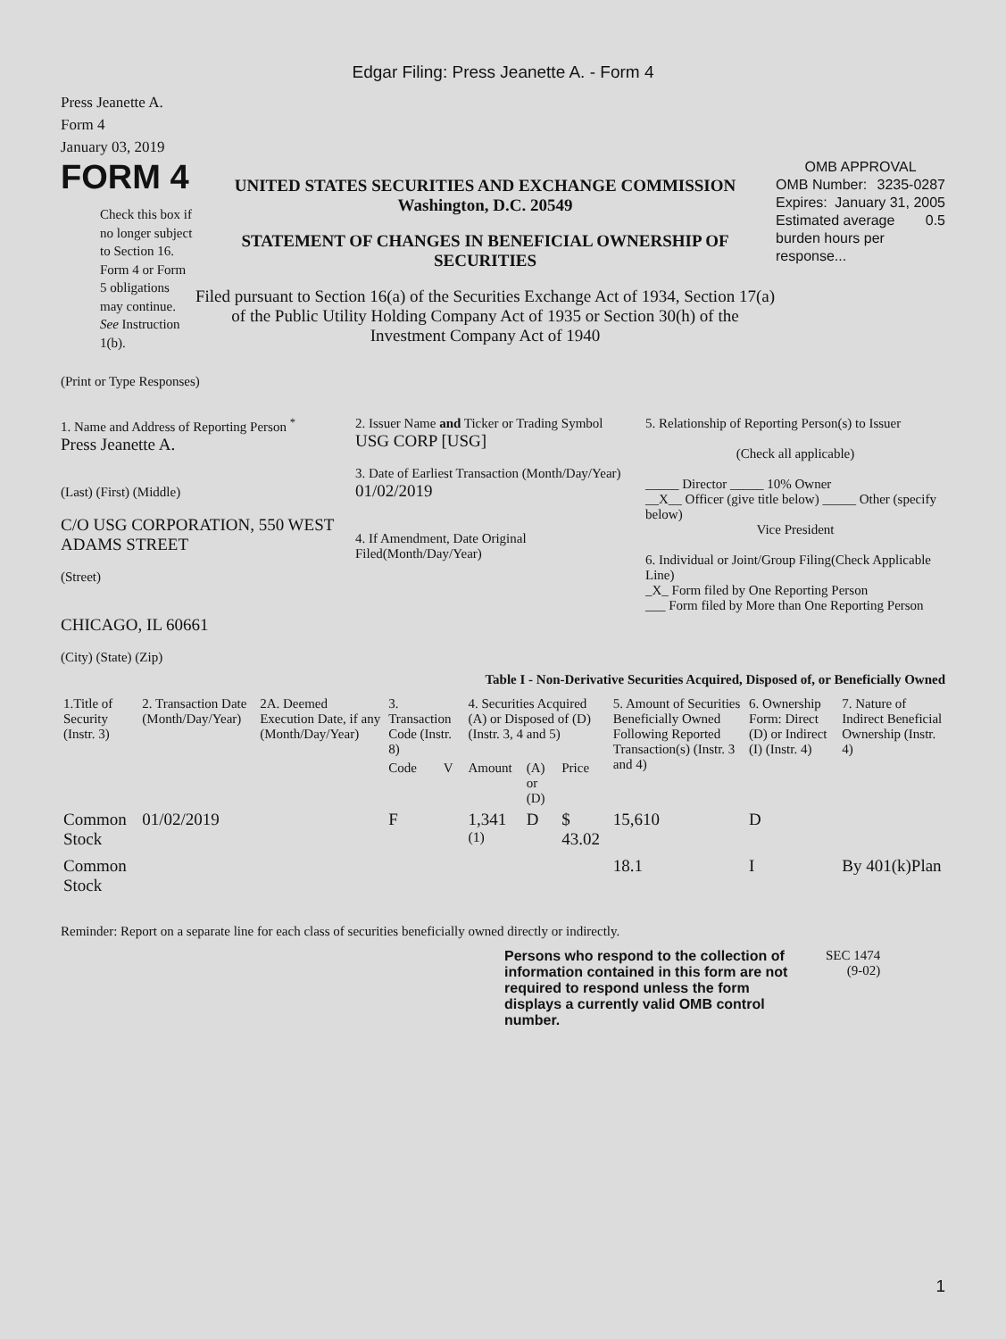Edgar Filing: Press Jeanette A. - Form 4
Press Jeanette A.
Form 4
January 03, 2019
FORM 4
Check this box if no longer subject to Section 16. Form 4 or Form 5 obligations may continue. See Instruction 1(b).
UNITED STATES SECURITIES AND EXCHANGE COMMISSION
Washington, D.C. 20549
STATEMENT OF CHANGES IN BENEFICIAL OWNERSHIP OF SECURITIES
Filed pursuant to Section 16(a) of the Securities Exchange Act of 1934, Section 17(a) of the Public Utility Holding Company Act of 1935 or Section 30(h) of the Investment Company Act of 1940
OMB APPROVAL
OMB Number: 3235-0287
Expires: January 31, 2005
Estimated average burden hours per response... 0.5
(Print or Type Responses)
1. Name and Address of Reporting Person <sup>*</sup>
Press Jeanette A.
(Last) (First) (Middle)
C/O USG CORPORATION, 550 WEST ADAMS STREET
(Street)
CHICAGO, IL 60661
(City) (State) (Zip)
2. Issuer Name and Ticker or Trading Symbol
USG CORP [USG]
3. Date of Earliest Transaction (Month/Day/Year)
01/02/2019
4. If Amendment, Date Original Filed(Month/Day/Year)
5. Relationship of Reporting Person(s) to Issuer
(Check all applicable)
_____ Director _____ 10% Owner
__X__ Officer (give title below) _____ Other (specify below)
Vice President
6. Individual or Joint/Group Filing(Check Applicable Line)
_X_ Form filed by One Reporting Person
___ Form filed by More than One Reporting Person
Table I - Non-Derivative Securities Acquired, Disposed of, or Beneficially Owned
| 1.Title of Security (Instr. 3) | 2. Transaction Date (Month/Day/Year) | 2A. Deemed Execution Date, if any (Month/Day/Year) | 3. Transaction Code (Instr. 8) | | 4. Securities Acquired (A) or Disposed of (D) (Instr. 3, 4 and 5) | | | 5. Amount of Securities Beneficially Owned Following Reported Transaction(s) (Instr. 3 and 4) | 6. Ownership Form: Direct (D) or Indirect (I) (Instr. 4) | 7. Nature of Indirect Beneficial Ownership (Instr. 4) |
| --- | --- | --- | --- | --- | --- | --- | --- | --- | --- | --- |
| | | | Code | V | Amount | (A) or (D) | Price | | | |
| Common Stock | 01/02/2019 | | F | | 1,341 <sup>(1)</sup> | D | $ 43.02 | 15,610 | D | |
| Common Stock | | | | | | | | 18.1 | I | By 401(k)Plan |
Reminder: Report on a separate line for each class of securities beneficially owned directly or indirectly.
Persons who respond to the collection of information contained in this form are not required to respond unless the form displays a currently valid OMB control number.
SEC 1474
(9-02)
1